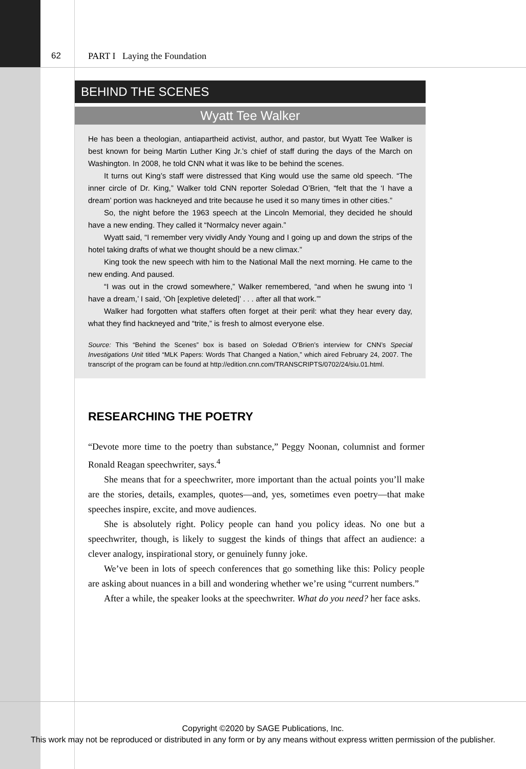62 PART I Laying the Foundation
BEHIND THE SCENES
Wyatt Tee Walker
He has been a theologian, antiapartheid activist, author, and pastor, but Wyatt Tee Walker is best known for being Martin Luther King Jr.’s chief of staff during the days of the March on Washington. In 2008, he told CNN what it was like to be behind the scenes.
It turns out King’s staff were distressed that King would use the same old speech. “The inner circle of Dr. King,” Walker told CNN reporter Soledad O’Brien, “felt that the ‘I have a dream’ portion was hackneyed and trite because he used it so many times in other cities.”
So, the night before the 1963 speech at the Lincoln Memorial, they decided he should have a new ending. They called it “Normalcy never again.”
Wyatt said, “I remember very vividly Andy Young and I going up and down the strips of the hotel taking drafts of what we thought should be a new climax.”
King took the new speech with him to the National Mall the next morning. He came to the new ending. And paused.
“I was out in the crowd somewhere,” Walker remembered, “and when he swung into ‘I have a dream,’ I said, ‘Oh [expletive deleted]’ . . . after all that work.’”
Walker had forgotten what staffers often forget at their peril: what they hear every day, what they find hackneyed and “trite,” is fresh to almost everyone else.
Source: This “Behind the Scenes” box is based on Soledad O’Brien’s interview for CNN’s Special Investigations Unit titled “MLK Papers: Words That Changed a Nation,” which aired February 24, 2007. The transcript of the program can be found at http://edition.cnn.com/TRANSCRIPTS/0702/24/siu.01.html.
RESEARCHING THE POETRY
“Devote more time to the poetry than substance,” Peggy Noonan, columnist and former Ronald Reagan speechwriter, says.<sup>4</sup>
She means that for a speechwriter, more important than the actual points you’ll make are the stories, details, examples, quotes—and, yes, sometimes even poetry—that make speeches inspire, excite, and move audiences.
She is absolutely right. Policy people can hand you policy ideas. No one but a speechwriter, though, is likely to suggest the kinds of things that affect an audience: a clever analogy, inspirational story, or genuinely funny joke.
We’ve been in lots of speech conferences that go something like this: Policy people are asking about nuances in a bill and wondering whether we’re using “current numbers.”
After a while, the speaker looks at the speechwriter. What do you need? her face asks.
Copyright ©2020 by SAGE Publications, Inc.
This work may not be reproduced or distributed in any form or by any means without express written permission of the publisher.